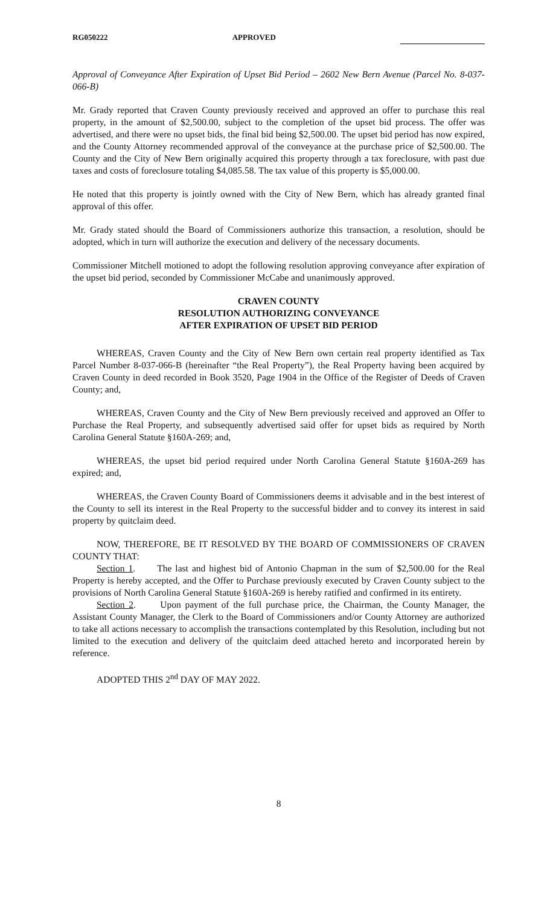RG050222 APPROVED
Approval of Conveyance After Expiration of Upset Bid Period – 2602 New Bern Avenue (Parcel No. 8-037-066-B)
Mr. Grady reported that Craven County previously received and approved an offer to purchase this real property, in the amount of $2,500.00, subject to the completion of the upset bid process. The offer was advertised, and there were no upset bids, the final bid being $2,500.00. The upset bid period has now expired, and the County Attorney recommended approval of the conveyance at the purchase price of $2,500.00. The County and the City of New Bern originally acquired this property through a tax foreclosure, with past due taxes and costs of foreclosure totaling $4,085.58. The tax value of this property is $5,000.00.
He noted that this property is jointly owned with the City of New Bern, which has already granted final approval of this offer.
Mr. Grady stated should the Board of Commissioners authorize this transaction, a resolution, should be adopted, which in turn will authorize the execution and delivery of the necessary documents.
Commissioner Mitchell motioned to adopt the following resolution approving conveyance after expiration of the upset bid period, seconded by Commissioner McCabe and unanimously approved.
CRAVEN COUNTY
RESOLUTION AUTHORIZING CONVEYANCE
AFTER EXPIRATION OF UPSET BID PERIOD
WHEREAS, Craven County and the City of New Bern own certain real property identified as Tax Parcel Number 8-037-066-B (hereinafter “the Real Property”), the Real Property having been acquired by Craven County in deed recorded in Book 3520, Page 1904 in the Office of the Register of Deeds of Craven County; and,
WHEREAS, Craven County and the City of New Bern previously received and approved an Offer to Purchase the Real Property, and subsequently advertised said offer for upset bids as required by North Carolina General Statute §160A-269; and,
WHEREAS, the upset bid period required under North Carolina General Statute §160A-269 has expired; and,
WHEREAS, the Craven County Board of Commissioners deems it advisable and in the best interest of the County to sell its interest in the Real Property to the successful bidder and to convey its interest in said property by quitclaim deed.
NOW, THEREFORE, BE IT RESOLVED BY THE BOARD OF COMMISSIONERS OF CRAVEN COUNTY THAT:
Section 1. The last and highest bid of Antonio Chapman in the sum of $2,500.00 for the Real Property is hereby accepted, and the Offer to Purchase previously executed by Craven County subject to the provisions of North Carolina General Statute §160A-269 is hereby ratified and confirmed in its entirety.
Section 2. Upon payment of the full purchase price, the Chairman, the County Manager, the Assistant County Manager, the Clerk to the Board of Commissioners and/or County Attorney are authorized to take all actions necessary to accomplish the transactions contemplated by this Resolution, including but not limited to the execution and delivery of the quitclaim deed attached hereto and incorporated herein by reference.
ADOPTED THIS 2<sup>nd</sup> DAY OF MAY 2022.
8